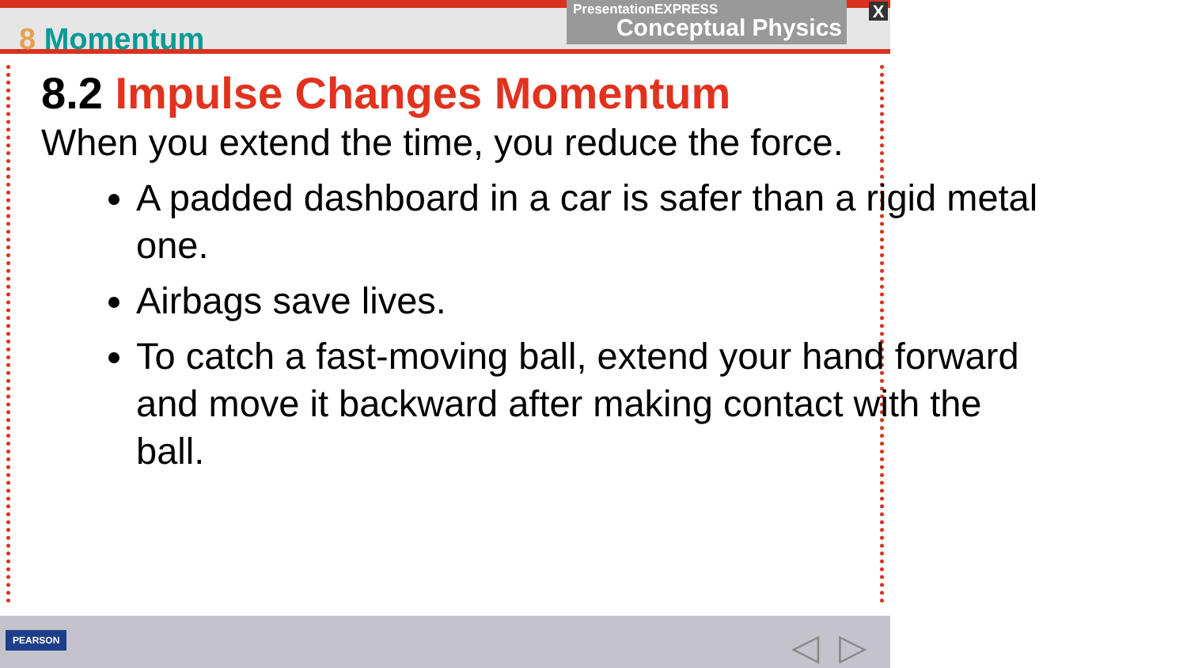8 Momentum
PresentationEXPRESS
Conceptual Physics
X
8.2 Impulse Changes Momentum
When you extend the time, you reduce the force.
A padded dashboard in a car is safer than a rigid metal one.
Airbags save lives.
To catch a fast-moving ball, extend your hand forward and move it backward after making contact with the ball.
PEARSON ◁ ▷